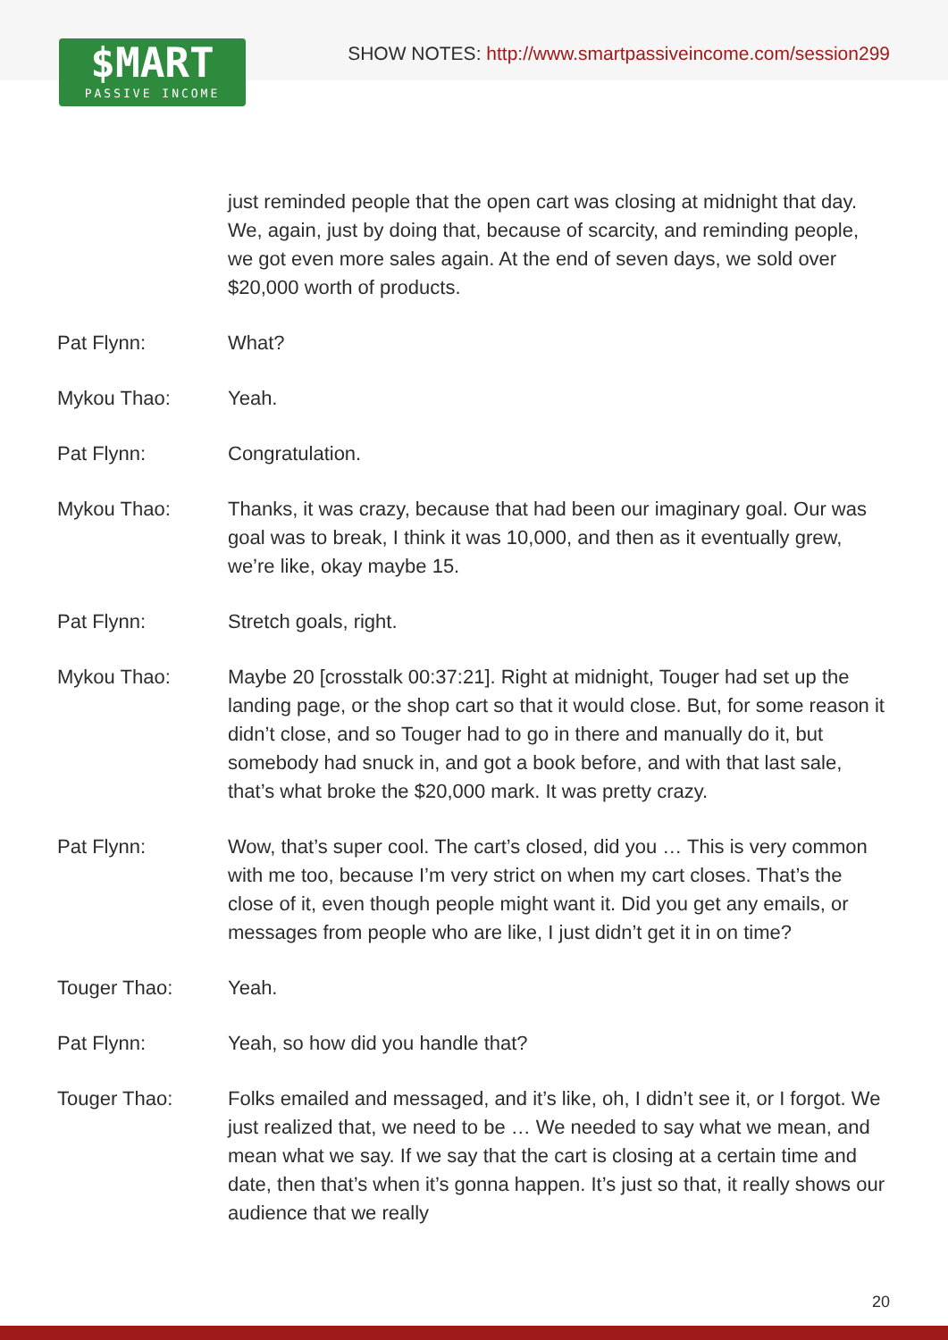$MART
PASSIVE INCOME
SHOW NOTES: http://www.smartpassiveincome.com/session299
just reminded people that the open cart was closing at midnight that day. We, again, just by doing that, because of scarcity, and reminding people, we got even more sales again. At the end of seven days, we sold over $20,000 worth of products.
Pat Flynn: What?
Mykou Thao: Yeah.
Pat Flynn: Congratulation.
Mykou Thao: Thanks, it was crazy, because that had been our imaginary goal. Our was goal was to break, I think it was 10,000, and then as it eventually grew, we’re like, okay maybe 15.
Pat Flynn: Stretch goals, right.
Mykou Thao: Maybe 20 [crosstalk 00:37:21]. Right at midnight, Touger had set up the landing page, or the shop cart so that it would close. But, for some reason it didn’t close, and so Touger had to go in there and manually do it, but somebody had snuck in, and got a book before, and with that last sale, that’s what broke the $20,000 mark. It was pretty crazy.
Pat Flynn: Wow, that’s super cool. The cart’s closed, did you … This is very common with me too, because I’m very strict on when my cart closes. That’s the close of it, even though people might want it. Did you get any emails, or messages from people who are like, I just didn’t get it in on time?
Touger Thao: Yeah.
Pat Flynn: Yeah, so how did you handle that?
Touger Thao: Folks emailed and messaged, and it’s like, oh, I didn’t see it, or I forgot. We just realized that, we need to be … We needed to say what we mean, and mean what we say. If we say that the cart is closing at a certain time and date, then that’s when it’s gonna happen. It’s just so that, it really shows our audience that we really
20